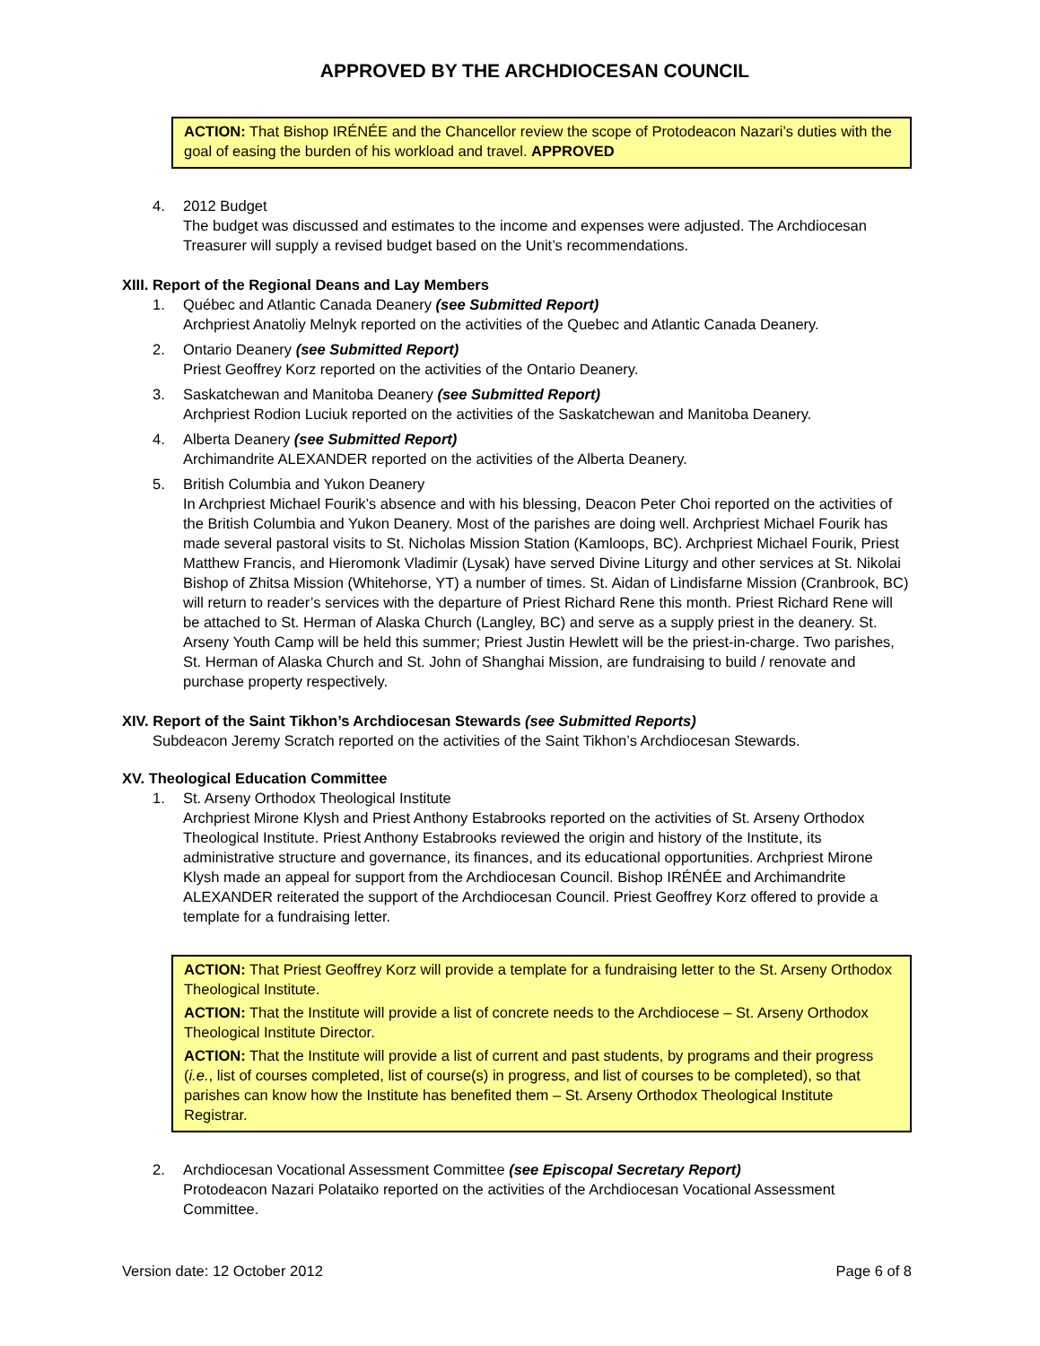APPROVED BY THE ARCHDIOCESAN COUNCIL
ACTION: That Bishop IRÉNÉE and the Chancellor review the scope of Protodeacon Nazari’s duties with the goal of easing the burden of his workload and travel. APPROVED
4. 2012 Budget
The budget was discussed and estimates to the income and expenses were adjusted. The Archdiocesan Treasurer will supply a revised budget based on the Unit’s recommendations.
XIII. Report of the Regional Deans and Lay Members
1. Québec and Atlantic Canada Deanery (see Submitted Report)
Archpriest Anatoliy Melnyk reported on the activities of the Quebec and Atlantic Canada Deanery.
2. Ontario Deanery (see Submitted Report)
Priest Geoffrey Korz reported on the activities of the Ontario Deanery.
3. Saskatchewan and Manitoba Deanery (see Submitted Report)
Archpriest Rodion Luciuk reported on the activities of the Saskatchewan and Manitoba Deanery.
4. Alberta Deanery (see Submitted Report)
Archimandrite ALEXANDER reported on the activities of the Alberta Deanery.
5. British Columbia and Yukon Deanery
In Archpriest Michael Fourik’s absence and with his blessing, Deacon Peter Choi reported on the activities of the British Columbia and Yukon Deanery. Most of the parishes are doing well. Archpriest Michael Fourik has made several pastoral visits to St. Nicholas Mission Station (Kamloops, BC). Archpriest Michael Fourik, Priest Matthew Francis, and Hieromonk Vladimir (Lysak) have served Divine Liturgy and other services at St. Nikolai Bishop of Zhitsa Mission (Whitehorse, YT) a number of times. St. Aidan of Lindisfarne Mission (Cranbrook, BC) will return to reader’s services with the departure of Priest Richard Rene this month. Priest Richard Rene will be attached to St. Herman of Alaska Church (Langley, BC) and serve as a supply priest in the deanery. St. Arseny Youth Camp will be held this summer; Priest Justin Hewlett will be the priest-in-charge. Two parishes, St. Herman of Alaska Church and St. John of Shanghai Mission, are fundraising to build / renovate and purchase property respectively.
XIV. Report of the Saint Tikhon’s Archdiocesan Stewards (see Submitted Reports)
Subdeacon Jeremy Scratch reported on the activities of the Saint Tikhon’s Archdiocesan Stewards.
XV. Theological Education Committee
1. St. Arseny Orthodox Theological Institute
Archpriest Mirone Klysh and Priest Anthony Estabrooks reported on the activities of St. Arseny Orthodox Theological Institute. Priest Anthony Estabrooks reviewed the origin and history of the Institute, its administrative structure and governance, its finances, and its educational opportunities. Archpriest Mirone Klysh made an appeal for support from the Archdiocesan Council. Bishop IRÉNÉE and Archimandrite ALEXANDER reiterated the support of the Archdiocesan Council. Priest Geoffrey Korz offered to provide a template for a fundraising letter.
ACTION: That Priest Geoffrey Korz will provide a template for a fundraising letter to the St. Arseny Orthodox Theological Institute.
ACTION: That the Institute will provide a list of concrete needs to the Archdiocese – St. Arseny Orthodox Theological Institute Director.
ACTION: That the Institute will provide a list of current and past students, by programs and their progress (i.e., list of courses completed, list of course(s) in progress, and list of courses to be completed), so that parishes can know how the Institute has benefited them – St. Arseny Orthodox Theological Institute Registrar.
2. Archdiocesan Vocational Assessment Committee (see Episcopal Secretary Report)
Protodeacon Nazari Polataiko reported on the activities of the Archdiocesan Vocational Assessment Committee.
Version date: 12 October 2012 Page 6 of 8